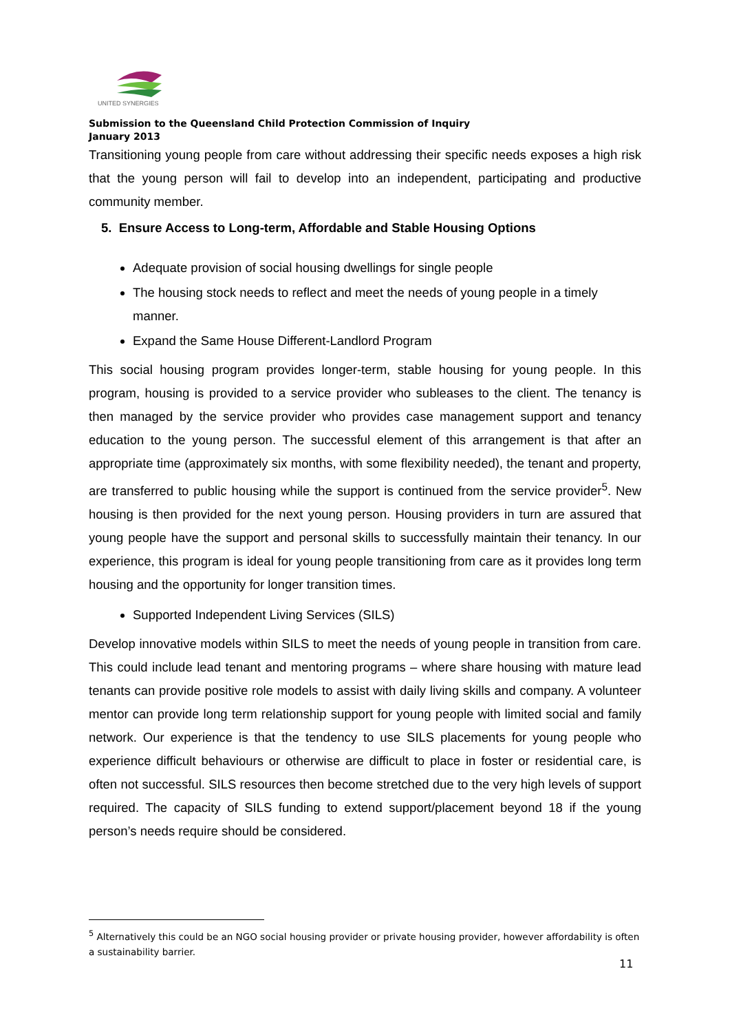UNITED SYNERGIES
Submission to the Queensland Child Protection Commission of Inquiry
January 2013
Transitioning young people from care without addressing their specific needs exposes a high risk that the young person will fail to develop into an independent, participating and productive community member.
5. Ensure Access to Long-term, Affordable and Stable Housing Options
Adequate provision of social housing dwellings for single people
The housing stock needs to reflect and meet the needs of young people in a timely manner.
Expand the Same House Different-Landlord Program
This social housing program provides longer-term, stable housing for young people. In this program, housing is provided to a service provider who subleases to the client. The tenancy is then managed by the service provider who provides case management support and tenancy education to the young person. The successful element of this arrangement is that after an appropriate time (approximately six months, with some flexibility needed), the tenant and property, are transferred to public housing while the support is continued from the service provider<sup>5</sup>. New housing is then provided for the next young person. Housing providers in turn are assured that young people have the support and personal skills to successfully maintain their tenancy. In our experience, this program is ideal for young people transitioning from care as it provides long term housing and the opportunity for longer transition times.
Supported Independent Living Services (SILS)
Develop innovative models within SILS to meet the needs of young people in transition from care. This could include lead tenant and mentoring programs – where share housing with mature lead tenants can provide positive role models to assist with daily living skills and company. A volunteer mentor can provide long term relationship support for young people with limited social and family network. Our experience is that the tendency to use SILS placements for young people who experience difficult behaviours or otherwise are difficult to place in foster or residential care, is often not successful. SILS resources then become stretched due to the very high levels of support required. The capacity of SILS funding to extend support/placement beyond 18 if the young person’s needs require should be considered.
<sup>5</sup> Alternatively this could be an NGO social housing provider or private housing provider, however affordability is often a sustainability barrier.
11